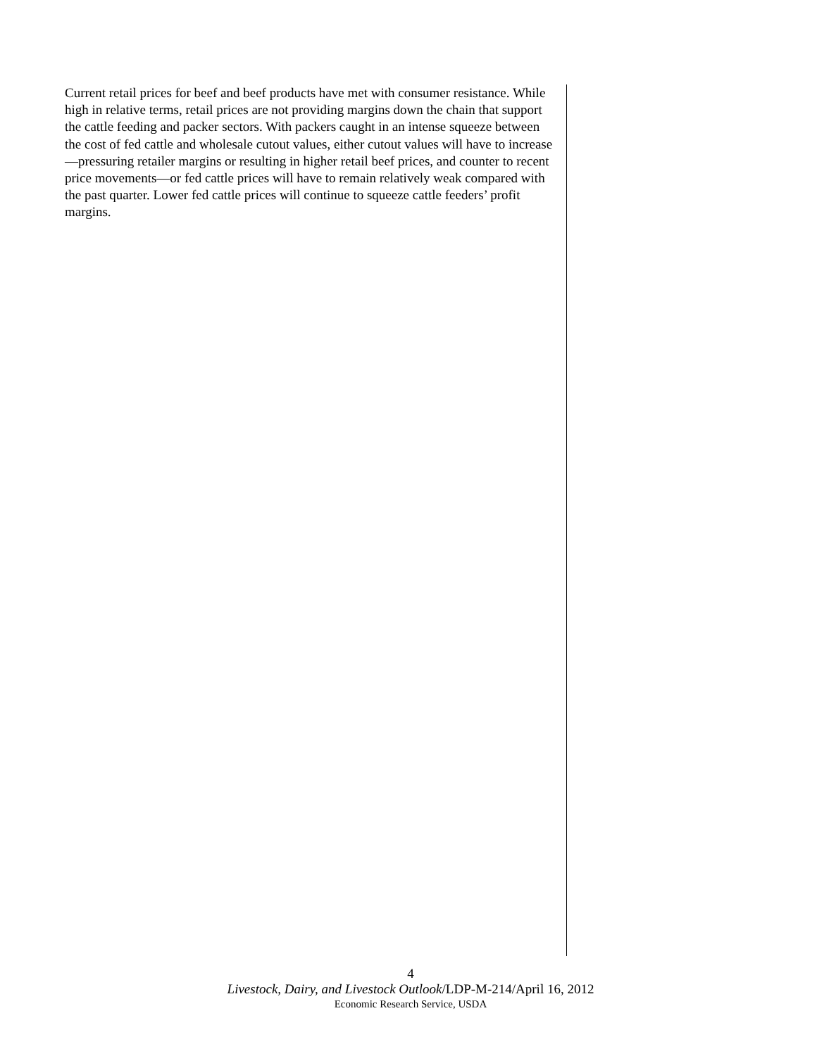Current retail prices for beef and beef products have met with consumer resistance. While high in relative terms, retail prices are not providing margins down the chain that support the cattle feeding and packer sectors. With packers caught in an intense squeeze between the cost of fed cattle and wholesale cutout values, either cutout values will have to increase—pressuring retailer margins or resulting in higher retail beef prices, and counter to recent price movements—or fed cattle prices will have to remain relatively weak compared with the past quarter. Lower fed cattle prices will continue to squeeze cattle feeders’ profit margins.
4
Livestock, Dairy, and Livestock Outlook/LDP-M-214/April 16, 2012
Economic Research Service, USDA